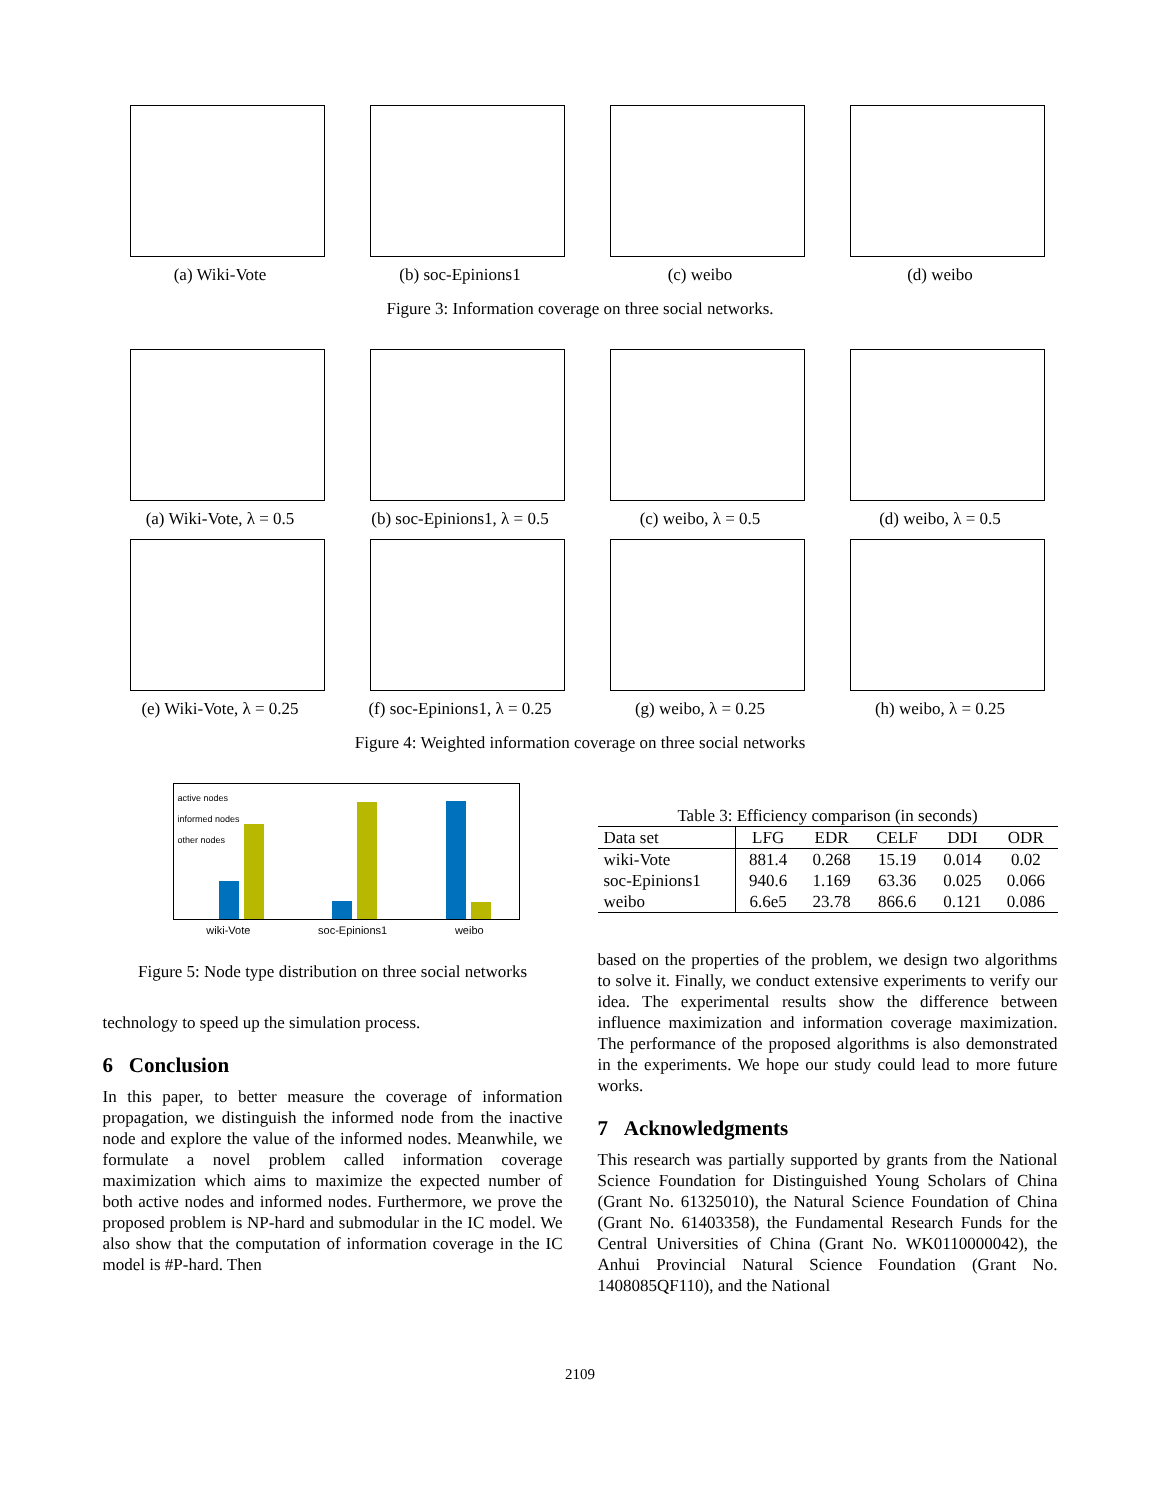(a) Wiki-Vote (b) soc-Epinions1 (c) weibo (d) weibo
Figure 3: Information coverage on three social networks.
(a) Wiki-Vote, λ = 0.5 (b) soc-Epinions1, λ = 0.5
(c) weibo, λ = 0.5 (d) weibo, λ = 0.5
(e) Wiki-Vote, λ = 0.25
(f) soc-Epinions1, λ = 0.25
(g) weibo, λ = 0.25 (h) weibo, λ = 0.25
Figure 4: Weighted information coverage on three social networks
active nodes
informed nodes
other nodes
wiki-Vote soc-Epinions1 weibo
Figure 5: Node type distribution on three social networks
technology to speed up the simulation process.
6 Conclusion
In this paper, to better measure the coverage of information propagation, we distinguish the informed node from the inactive node and explore the value of the informed nodes. Meanwhile, we formulate a novel problem called information coverage maximization which aims to maximize the expected number of both active nodes and informed nodes. Furthermore, we prove the proposed problem is NP-hard and submodular in the IC model. We also show that the computation of information coverage in the IC model is #P-hard. Then
Table 3: Efficiency comparison (in seconds)
| Data set | LFG | EDR | CELF | DDI | ODR |
| --- | --- | --- | --- | --- | --- |
| wiki-Vote | 881.4 | 0.268 | 15.19 | 0.014 | 0.02 |
| soc-Epinions1 | 940.6 | 1.169 | 63.36 | 0.025 | 0.066 |
| weibo | 6.6e5 | 23.78 | 866.6 | 0.121 | 0.086 |
based on the properties of the problem, we design two algorithms to solve it. Finally, we conduct extensive experiments to verify our idea. The experimental results show the difference between influence maximization and information coverage maximization. The performance of the proposed algorithms is also demonstrated in the experiments. We hope our study could lead to more future works.
7 Acknowledgments
This research was partially supported by grants from the National Science Foundation for Distinguished Young Scholars of China (Grant No. 61325010), the Natural Science Foundation of China (Grant No. 61403358), the Fundamental Research Funds for the Central Universities of China (Grant No. WK0110000042), the Anhui Provincial Natural Science Foundation (Grant No. 1408085QF110), and the National
2109